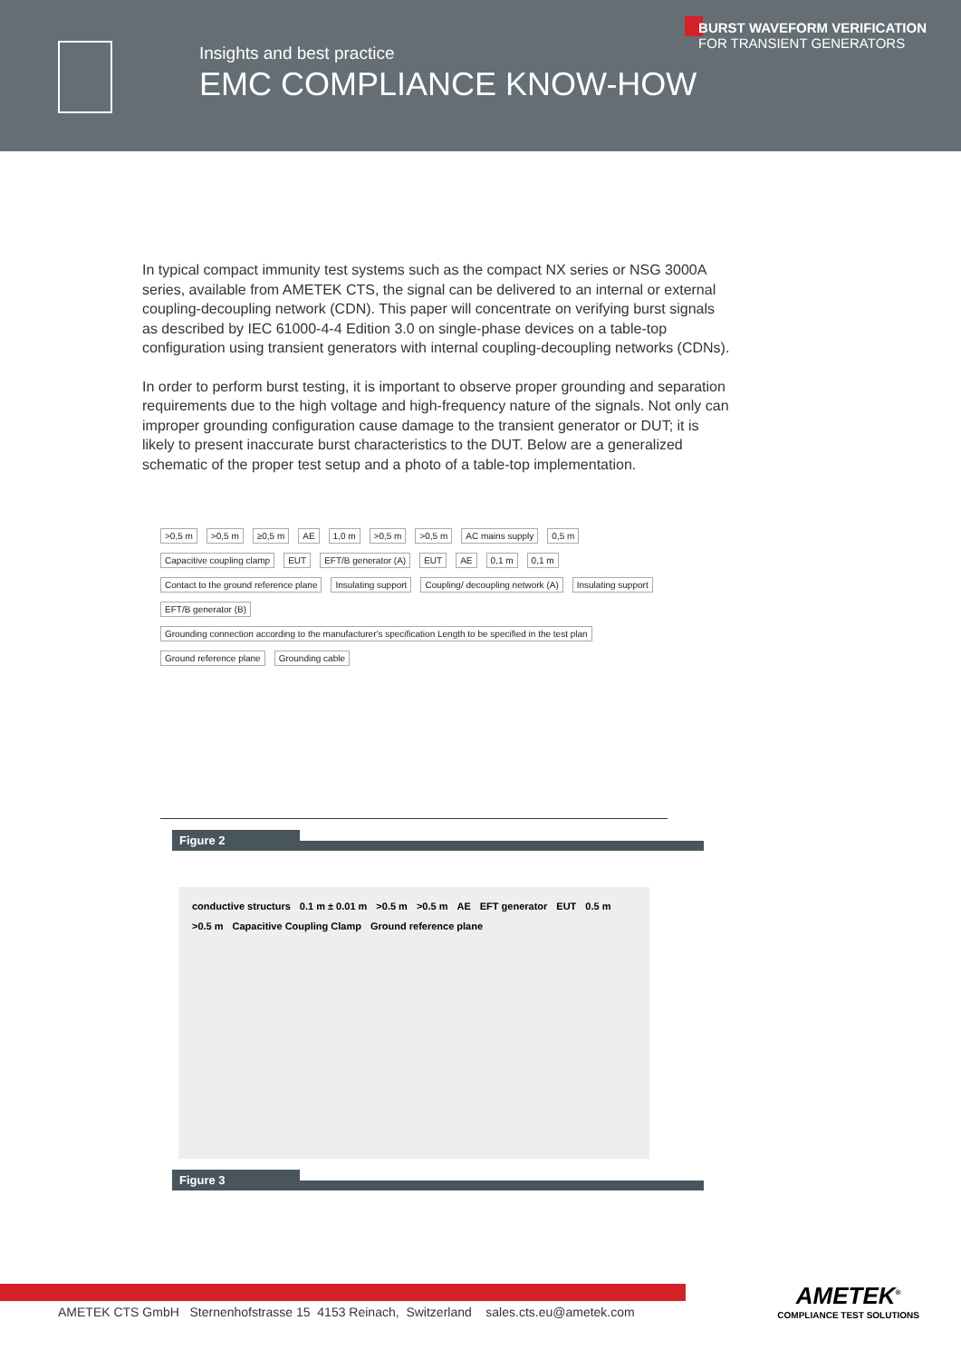Insights and best practice
EMC COMPLIANCE KNOW-HOW
BURST WAVEFORM VERIFICATION
FOR TRANSIENT GENERATORS
In typical compact immunity test systems such as the compact NX series or NSG 3000A series, available from AMETEK CTS, the signal can be delivered to an internal or external coupling-decoupling network (CDN). This paper will concentrate on verifying burst signals as described by IEC 61000-4-4 Edition 3.0 on single-phase devices on a table-top configuration using transient generators with internal coupling-decoupling networks (CDNs).
In order to perform burst testing, it is important to observe proper grounding and separation requirements due to the high voltage and high-frequency nature of the signals. Not only can improper grounding configuration cause damage to the transient generator or DUT; it is likely to present inaccurate burst characteristics to the DUT. Below are a generalized schematic of the proper test setup and a photo of a table-top implementation.
>0,5 m >0,5 m ≥0,5 m AE 1,0 m >0,5 m >0,5 m AC mains supply 0,5 m Capacitive coupling clamp EUT EFT/B generator (A) EUT AE 0,1 m 0,1 m Contact to the ground reference plane Insulating support Coupling/ decoupling network (A) Insulating support EFT/B generator (B) Grounding connection according to the manufacturer's specification Length to be specified in the test plan Ground reference plane Grounding cable
Figure 2
conductive structurs 0.1 m ± 0.01 m >0.5 m >0.5 m AE EFT generator EUT 0.5 m >0.5 m Capacitive Coupling Clamp Ground reference plane
Figure 3
AMETEK CTS GmbH Sternenhofstrasse 15 4153 Reinach, Switzerland sales.cts.eu@ametek.com
AMETEK<sup>®</sup>
COMPLIANCE TEST SOLUTIONS